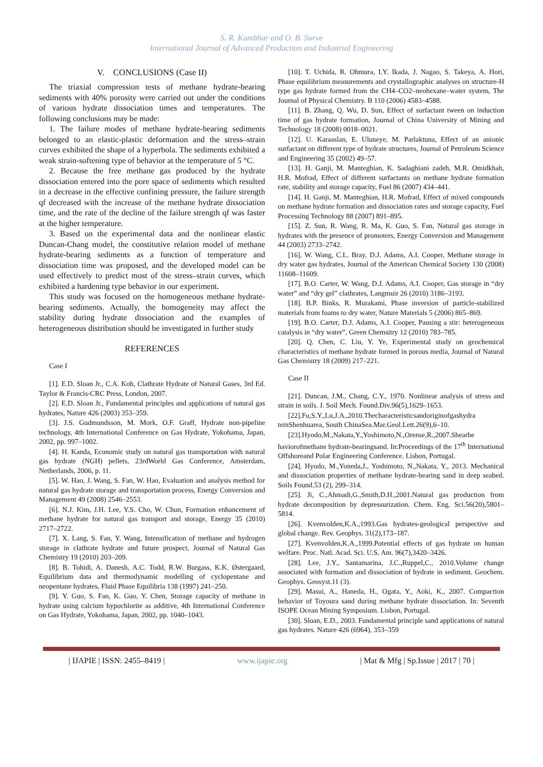S. R. Kumbhar and O. B. Surve
International Journal of Advanced Production and Industrial Engineering
V. CONCLUSIONS (Case II)
The triaxial compression tests of methane hydrate-bearing sediments with 40% porosity were carried out under the conditions of various hydrate dissociation times and temperatures. The following conclusions may be made:
1. The failure modes of methane hydrate-bearing sediments belonged to an elastic-plastic deformation and the stress–strain curves exhibited the shape of a hyperbola. The sediments exhibited a weak strain-softening type of behavior at the temperature of 5 °C.
2. Because the free methane gas produced by the hydrate dissociation entered into the pore space of sediments which resulted in a decrease in the effective confining pressure, the failure strength qf decreased with the increase of the methane hydrate dissociation time, and the rate of the decline of the failure strength qf was faster at the higher temperature.
3. Based on the experimental data and the nonlinear elastic Duncan-Chang model, the constitutive relation model of methane hydrate-bearing sediments as a function of temperature and dissociation time was proposed, and the developed model can be used effectively to predict most of the stress–strain curves, which exhibited a hardening type behavior in our experiment.
This study was focused on the homogeneous methane hydrate- bearing sediments. Actually, the homogeneity may affect the stability during hydrate dissociation and the examples of heterogeneous distribution should be investigated in further study
REFERENCES
Case I
[1]. E.D. Sloan Jr., C.A. Koh, Clathrate Hydrate of Natural Gases, 3rd Ed. Taylor & Francis-CRC Press, London, 2007.
[2]. E.D. Sloan Jr., Fundamental principles and applications of natural gas hydrates, Nature 426 (2003) 353–359.
[3]. J.S. Gudmundsson, M. Mork, O.F. Graff, Hydrate non-pipeline technology, 4th International Conference on Gas Hydrate, Yokohama, Japan, 2002, pp. 997–1002.
[4]. H. Kanda, Economic study on natural gas transportation with natural gas hydrate (NGH) pellets, 23rdWorld Gas Conference, Amsterdam, Netherlands, 2006, p. 11.
[5]. W. Hao, J. Wang, S. Fan, W. Hao, Evaluation and analysis method for natural gas hydrate storage and transportation process, Energy Conversion and Management 49 (2008) 2546–2553.
[6]. N.J. Kim, J.H. Lee, Y.S. Cho, W. Chun, Formation enhancement of methane hydrate for natural gas transport and storage, Energy 35 (2010) 2717–2722.
[7]. X. Lang, S. Fan, Y. Wang, Intensification of methane and hydrogen storage in clathrate hydrate and future prospect, Journal of Natural Gas Chemistry 19 (2010) 203–209.
[8]. B. Tohidi, A. Danesh, A.C. Todd, R.W. Burgass, K.K. Østergaard, Equilibrium data and thermodynamic modelling of cyclopentane and neopentane hydrates, Fluid Phase Equilibria 138 (1997) 241–250.
[9]. Y. Guo, S. Fan, K. Guo, Y. Chen, Storage capacity of methane in hydrate using calcium hypochlorite as additive, 4th International Conference on Gas Hydrate, Yokohama, Japan, 2002, pp. 1040–1043.
[10]. T. Uchida, R. Ohmura, I.Y. Ikada, J. Nagao, S. Takeya, A. Hori, Phase equilibrium measurements and crystallographic analyses on structure-H type gas hydrate formed from the CH4–CO2–neohexane–water system, The Journal of Physical Chemistry. B 110 (2006) 4583–4588.
[11]. B. Zhang, Q. Wu, D. Sun, Effect of surfactant tween on induction time of gas hydrate formation, Journal of China University of Mining and Technology 18 (2008) 0018–0021.
[12]. U. Karaaslan, E. Uluneye, M. Parlaktuna, Effect of an anionic surfactant on different type of hydrate structures, Journal of Petroleum Science and Engineering 35 (2002) 49–57.
[13]. H. Ganji, M. Manteghian, K. Sadaghiani zadeh, M.R. Omidkhah, H.R. Mofrad, Effect of different surfactants on methane hydrate formation rate, stability and storage capacity, Fuel 86 (2007) 434–441.
[14]. H. Ganji, M. Manteghian, H.R. Mofrad, Effect of mixed compounds on methane hydrate formation and dissociation rates and storage capacity, Fuel Processing Technology 88 (2007) 891–895.
[15]. Z. Sun, R. Wang, R. Ma, K. Guo, S. Fan, Natural gas storage in hydrates with the presence of promoters, Energy Conversion and Management 44 (2003) 2733–2742.
[16]. W. Wang, C.L. Bray, D.J. Adams, A.I. Cooper, Methane storage in dry water gas hydrates, Journal of the American Chemical Society 130 (2008) 11608–11609.
[17]. B.O. Carter, W. Wang, D.J. Adams, A.I. Cooper, Gas storage in “dry water” and “dry gel” clathrates, Langmuir 26 (2010) 3186–3193.
[18]. B.P. Binks, R. Murakami, Phase inversion of particle-stabilized materials from foams to dry water, Nature Materials 5 (2006) 865–869.
[19]. B.O. Carter, D.J. Adams, A.I. Cooper, Pausing a stir: heterogeneous catalysis in “dry water”, Green Chemsitry 12 (2010) 783–785.
[20]. Q. Chen, C. Liu, Y. Ye, Experimental study on geochemical characteristics of methane hydrate formed in porous media, Journal of Natural Gas Chemistry 18 (2009) 217–221.
Case II
[21]. Duncan, J.M., Chang, C.Y., 1970. Nonlinear analysis of stress and strain in soils. J. Soil Mech. Found.Div.96(5),1629–1653.
[22].Fu,S.Y.,Lu,J.A.,2010.Thecharacteristicsandoriginofgashydra teinShenhuarea, South ChinaSea.Mar.Geol.Lett.26(9),6–10.
[23].Hyodo,M.,Nakata,Y.,Yoshimoto,N.,Orense,R.,2007.Shearbe haviorofmethane hydrate-bearingsand. In:Proceedings of the 17<sup>th</sup> International Offshoreand Polar Engineering Conference. Lisbon, Portugal.
[24]. Hyodo, M.,Yoneda,J., Yoshimoto, N.,Nakata, Y., 2013. Mechanical and dissociation properties of methane hydrate-bearing sand in deep seabed. Soils Found.53 (2), 299–314.
[25]. Ji, C.,Ahmadi,G.,Smith,D.H.,2001.Natural gas production from hydrate decomposition by depressurization. Chem. Eng. Sci.56(20),5801–5814.
[26]. Kvenvolden,K.A.,1993.Gas hydrates-geological perspective and global change. Rev. Geophys. 31(2),173–187.
[27]. Kvenvolden,K.A.,1999.Potential effects of gas hydrate on human welfare. Proc. Natl. Acad. Sci. U.S. Am. 96(7),3420–3426.
[28]. Lee, J.Y., Santamarina, J.C.,Ruppel,C., 2010.Volume change associated with formation and dissociation of hydrate in sediment. Geochem. Geophys. Geosyst.11 (3).
[29]. Masui, A., Haneda, H., Ogata, Y., Aoki, K., 2007. Compaction behavior of Toyoura sand during methane hydrate dissociation. In: Seventh ISOPE Ocean Mining Symposium. Lisbon, Portugal.
[30]. Sloan, E.D., 2003. Fundamental principle sand applications of natural gas hydrates. Nature 426 (6964), 353–359
| IJAPIE | ISSN: 2455–8419 | www.ijapie.org | Mat & Mfg | Sp.Issue | 2017 | 70 |